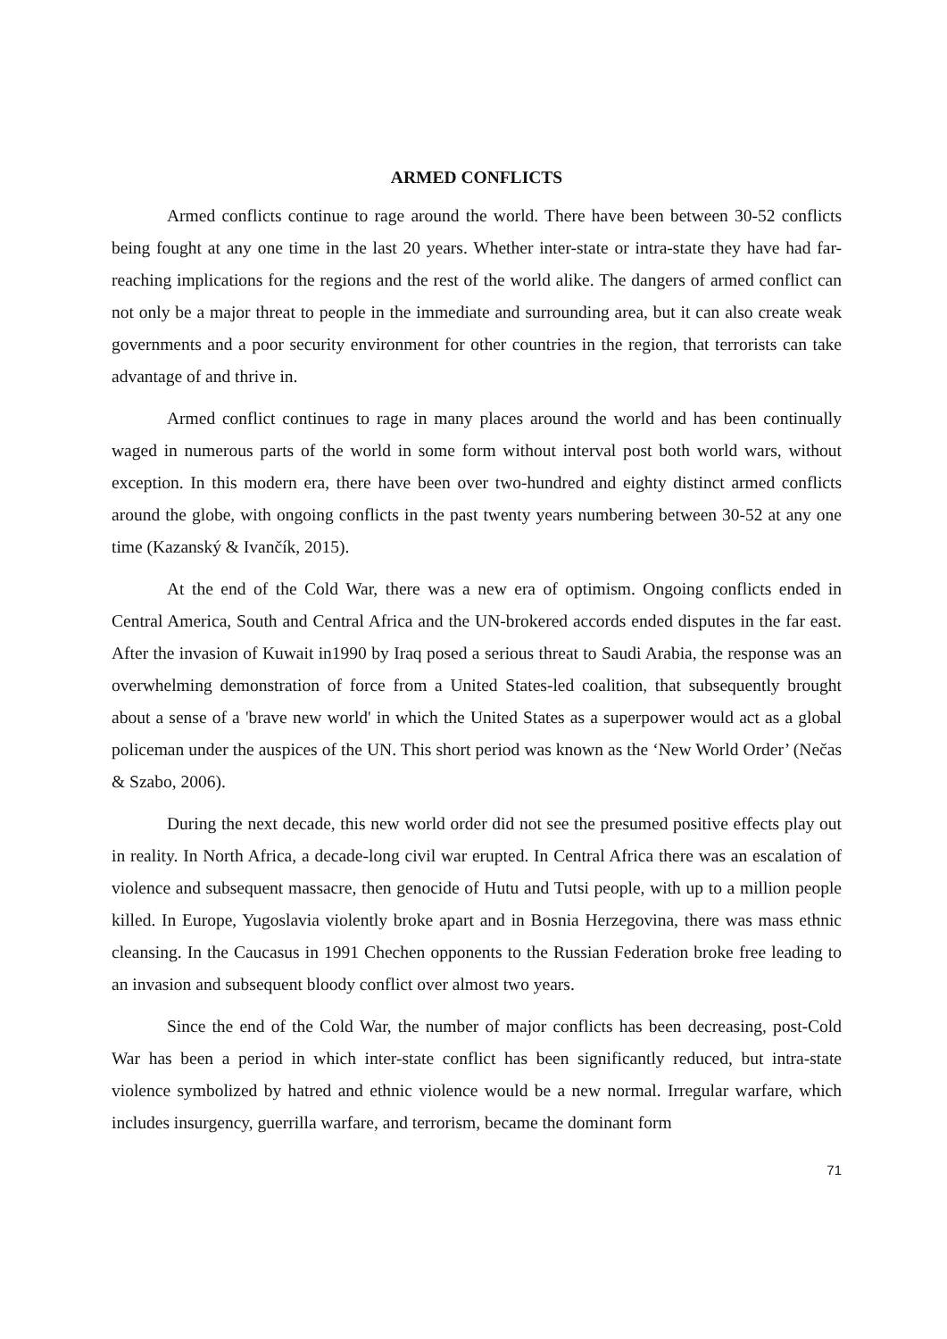ARMED CONFLICTS
Armed conflicts continue to rage around the world. There have been between 30-52 conflicts being fought at any one time in the last 20 years. Whether inter-state or intra-state they have had far-reaching implications for the regions and the rest of the world alike. The dangers of armed conflict can not only be a major threat to people in the immediate and surrounding area, but it can also create weak governments and a poor security environment for other countries in the region, that terrorists can take advantage of and thrive in.
Armed conflict continues to rage in many places around the world and has been continually waged in numerous parts of the world in some form without interval post both world wars, without exception. In this modern era, there have been over two-hundred and eighty distinct armed conflicts around the globe, with ongoing conflicts in the past twenty years numbering between 30-52 at any one time (Kazanský & Ivančík, 2015).
At the end of the Cold War, there was a new era of optimism. Ongoing conflicts ended in Central America, South and Central Africa and the UN-brokered accords ended disputes in the far east. After the invasion of Kuwait in1990 by Iraq posed a serious threat to Saudi Arabia, the response was an overwhelming demonstration of force from a United States-led coalition, that subsequently brought about a sense of a 'brave new world' in which the United States as a superpower would act as a global policeman under the auspices of the UN. This short period was known as the ‘New World Order’ (Nečas & Szabo, 2006).
During the next decade, this new world order did not see the presumed positive effects play out in reality. In North Africa, a decade-long civil war erupted. In Central Africa there was an escalation of violence and subsequent massacre, then genocide of Hutu and Tutsi people, with up to a million people killed. In Europe, Yugoslavia violently broke apart and in Bosnia Herzegovina, there was mass ethnic cleansing. In the Caucasus in 1991 Chechen opponents to the Russian Federation broke free leading to an invasion and subsequent bloody conflict over almost two years.
Since the end of the Cold War, the number of major conflicts has been decreasing, post-Cold War has been a period in which inter-state conflict has been significantly reduced, but intra-state violence symbolized by hatred and ethnic violence would be a new normal. Irregular warfare, which includes insurgency, guerrilla warfare, and terrorism, became the dominant form
71